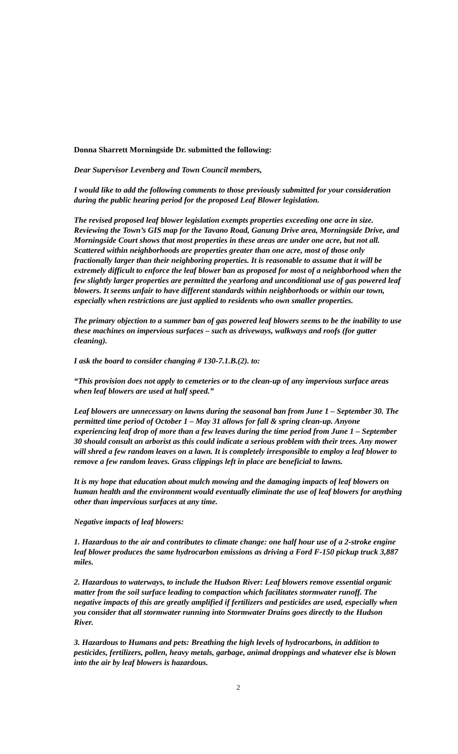Donna Sharrett Morningside Dr. submitted the following:
Dear Supervisor Levenberg and Town Council members,
I would like to add the following comments to those previously submitted for your consideration during the public hearing period for the proposed Leaf Blower legislation.
The revised proposed leaf blower legislation exempts properties exceeding one acre in size. Reviewing the Town’s GIS map for the Tavano Road, Ganung Drive area, Morningside Drive, and Morningside Court shows that most properties in these areas are under one acre, but not all. Scattered within neighborhoods are properties greater than one acre, most of those only fractionally larger than their neighboring properties. It is reasonable to assume that it will be extremely difficult to enforce the leaf blower ban as proposed for most of a neighborhood when the few slightly larger properties are permitted the yearlong and unconditional use of gas powered leaf blowers. It seems unfair to have different standards within neighborhoods or within our town, especially when restrictions are just applied to residents who own smaller properties.
The primary objection to a summer ban of gas powered leaf blowers seems to be the inability to use these machines on impervious surfaces – such as driveways, walkways and roofs (for gutter cleaning).
I ask the board to consider changing # 130-7.1.B.(2). to:
“This provision does not apply to cemeteries or to the clean-up of any impervious surface areas when leaf blowers are used at half speed.”
Leaf blowers are unnecessary on lawns during the seasonal ban from June 1 – September 30. The permitted time period of October 1 – May 31 allows for fall & spring clean-up. Anyone experiencing leaf drop of more than a few leaves during the time period from June 1 – September 30 should consult an arborist as this could indicate a serious problem with their trees. Any mower will shred a few random leaves on a lawn. It is completely irresponsible to employ a leaf blower to remove a few random leaves. Grass clippings left in place are beneficial to lawns.
It is my hope that education about mulch mowing and the damaging impacts of leaf blowers on human health and the environment would eventually eliminate the use of leaf blowers for anything other than impervious surfaces at any time.
Negative impacts of leaf blowers:
1. Hazardous to the air and contributes to climate change: one half hour use of a 2-stroke engine leaf blower produces the same hydrocarbon emissions as driving a Ford F-150 pickup truck 3,887 miles.
2. Hazardous to waterways, to include the Hudson River: Leaf blowers remove essential organic matter from the soil surface leading to compaction which facilitates stormwater runoff. The negative impacts of this are greatly amplified if fertilizers and pesticides are used, especially when you consider that all stormwater running into Stormwater Drains goes directly to the Hudson River.
3. Hazardous to Humans and pets: Breathing the high levels of hydrocarbons, in addition to pesticides, fertilizers, pollen, heavy metals, garbage, animal droppings and whatever else is blown into the air by leaf blowers is hazardous.
2